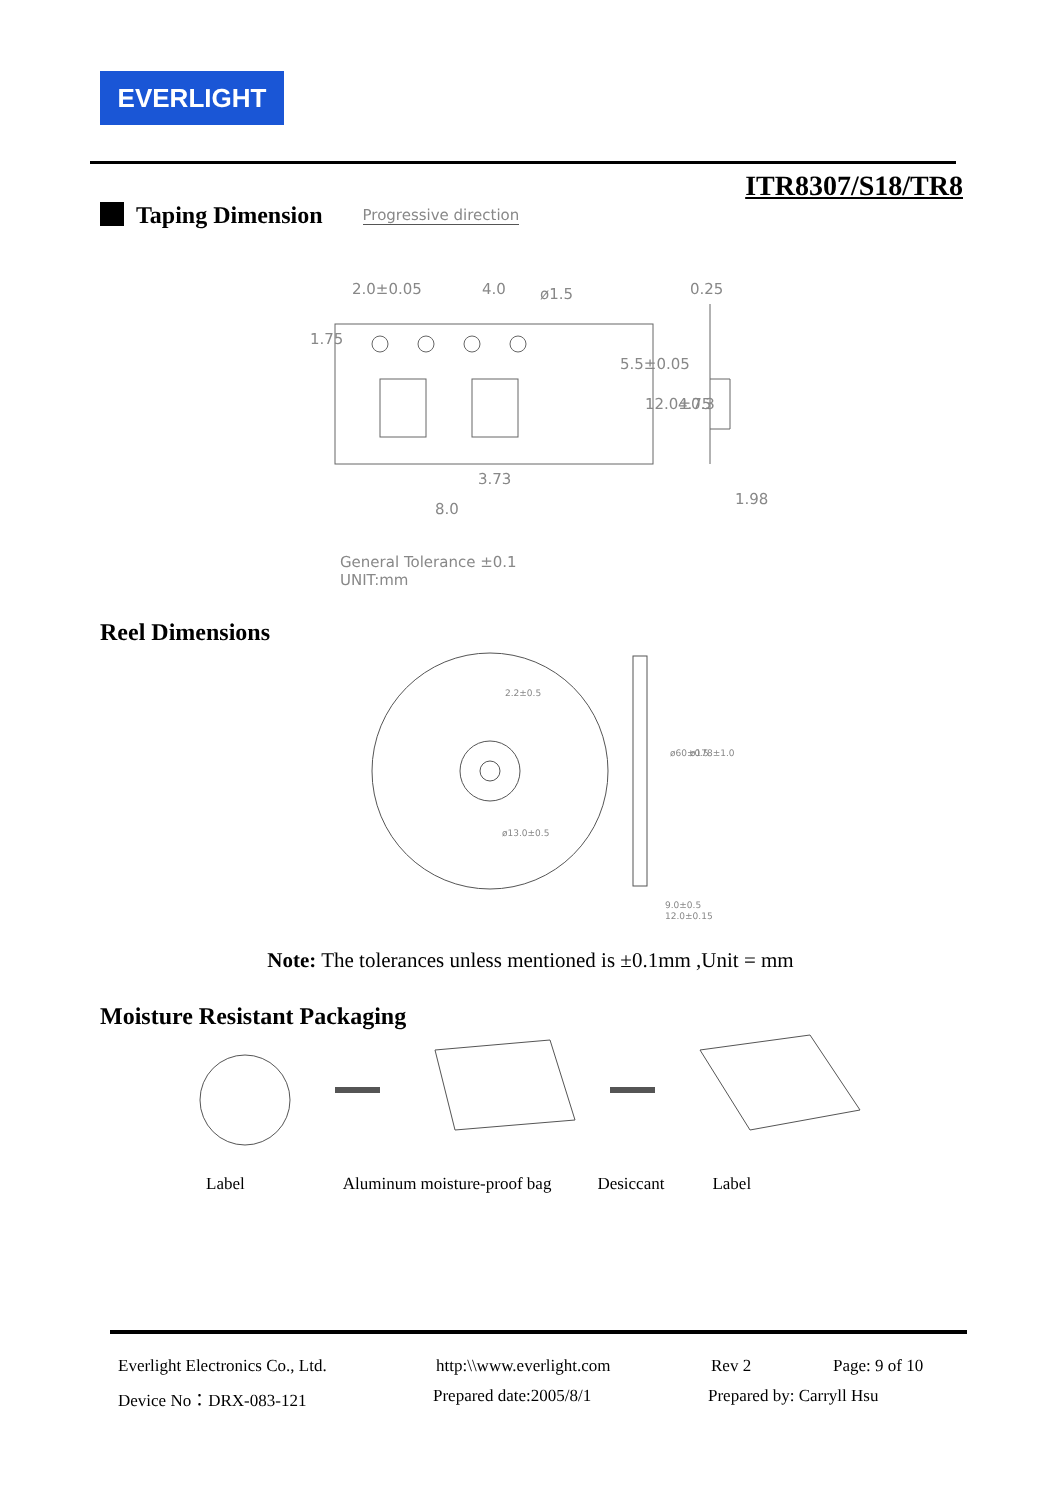EVERLIGHT
ITR8307/S18/TR8
Taping Dimension
Progressive direction
2.0±0.05
4.0
ø1.5
0.25
8.0
3.73
1.98
5.5±0.05
12.0±0.3
4.75
1.75
General Tolerance ±0.1
UNIT:mm
Reel Dimensions
2.2±0.5
ø13.0±0.5
9.0±0.5
12.0±0.15
ø60±0.5
ø178±1.0
Note: The tolerances unless mentioned is ±0.1mm ,Unit = mm
Moisture Resistant Packaging
Label Aluminum moisture-proof bag Desiccant Label
Everlight Electronics Co., Ltd. http:\\www.everlight.com Rev 2 Page: 9 of 10
Device No：DRX-083-121 Prepared date:2005/8/1 Prepared by: Carryll Hsu